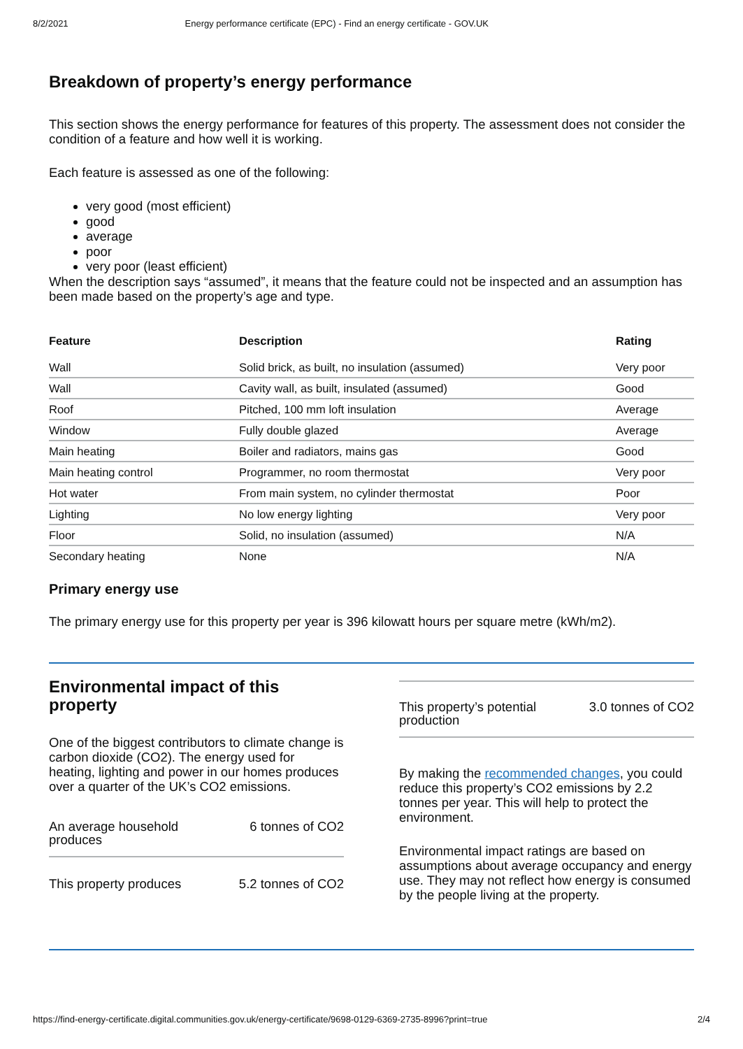8/2/2021 Energy performance certificate (EPC) - Find an energy certificate - GOV.UK
Breakdown of property’s energy performance
This section shows the energy performance for features of this property. The assessment does not consider the condition of a feature and how well it is working.
Each feature is assessed as one of the following:
very good (most efficient)
good
average
poor
very poor (least efficient)
When the description says “assumed”, it means that the feature could not be inspected and an assumption has been made based on the property’s age and type.
| Feature | Description | Rating |
| --- | --- | --- |
| Wall | Solid brick, as built, no insulation (assumed) | Very poor |
| Wall | Cavity wall, as built, insulated (assumed) | Good |
| Roof | Pitched, 100 mm loft insulation | Average |
| Window | Fully double glazed | Average |
| Main heating | Boiler and radiators, mains gas | Good |
| Main heating control | Programmer, no room thermostat | Very poor |
| Hot water | From main system, no cylinder thermostat | Poor |
| Lighting | No low energy lighting | Very poor |
| Floor | Solid, no insulation (assumed) | N/A |
| Secondary heating | None | N/A |
Primary energy use
The primary energy use for this property per year is 396 kilowatt hours per square metre (kWh/m2).
Environmental impact of this property
One of the biggest contributors to climate change is carbon dioxide (CO2). The energy used for heating, lighting and power in our homes produces over a quarter of the UK’s CO2 emissions.
An average household produces 6 tonnes of CO2
This property produces 5.2 tonnes of CO2
This property’s potential production 3.0 tonnes of CO2
By making the recommended changes, you could reduce this property’s CO2 emissions by 2.2 tonnes per year. This will help to protect the environment.
Environmental impact ratings are based on assumptions about average occupancy and energy use. They may not reflect how energy is consumed by the people living at the property.
https://find-energy-certificate.digital.communities.gov.uk/energy-certificate/9698-0129-6369-2735-8996?print=true 2/4